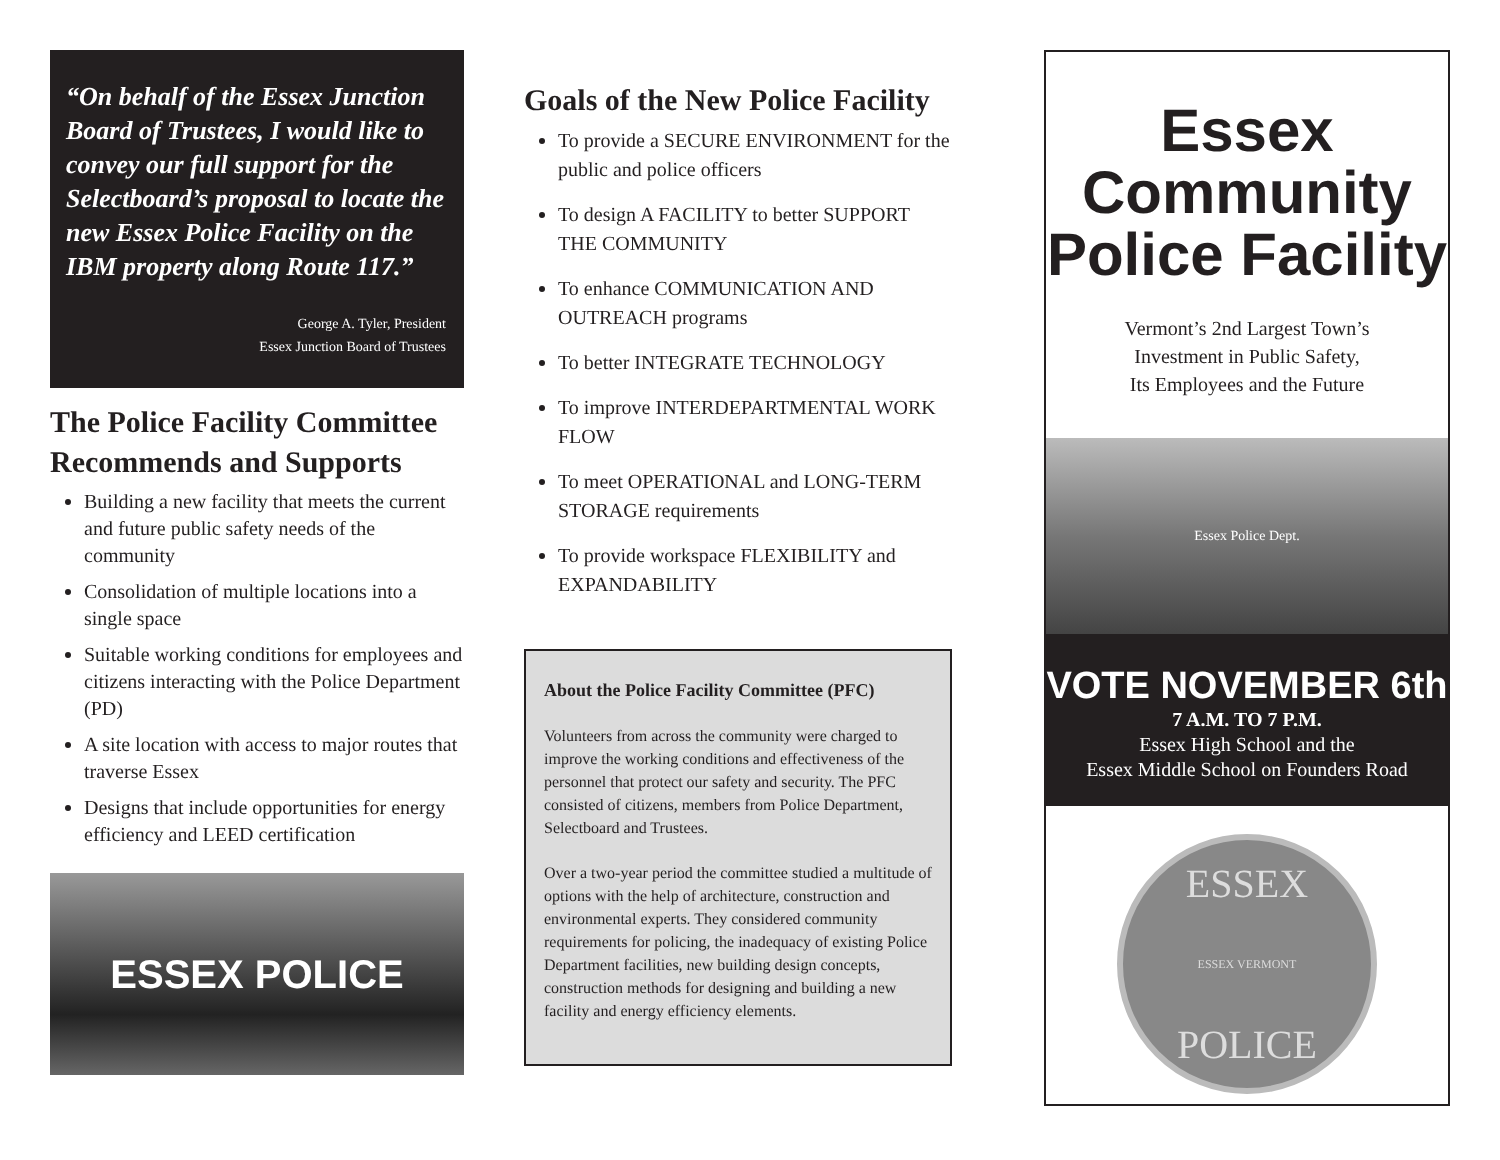“On behalf of the Essex Junction Board of Trustees, I would like to convey our full support for the Selectboard’s proposal to locate the new Essex Police Facility on the IBM property along Route 117.”
George A. Tyler, President
Essex Junction Board of Trustees
The Police Facility Committee Recommends and Supports
Building a new facility that meets the current and future public safety needs of the community
Consolidation of multiple locations into a single space
Suitable working conditions for employees and citizens interacting with the Police Department (PD)
A site location with access to major routes that traverse Essex
Designs that include opportunities for energy efficiency and LEED certification
ESSEX POLICE
Goals of the New Police Facility
To provide a SECURE ENVIRONMENT for the public and police officers
To design A FACILITY to better SUPPORT THE COMMUNITY
To enhance COMMUNICATION AND OUTREACH programs
To better INTEGRATE TECHNOLOGY
To improve INTERDEPARTMENTAL WORK FLOW
To meet OPERATIONAL and LONG-TERM STORAGE requirements
To provide workspace FLEXIBILITY and EXPANDABILITY
About the Police Facility Committee (PFC)
Volunteers from across the community were charged to improve the working conditions and effectiveness of the personnel that protect our safety and security. The PFC consisted of citizens, members from Police Department, Selectboard and Trustees.
Over a two-year period the committee studied a multitude of options with the help of architecture, construction and environmental experts. They considered community requirements for policing, the inadequacy of existing Police Department facilities, new building design concepts, construction methods for designing and building a new facility and energy efficiency elements.
Essex
Community
Police Facility
Vermont’s 2nd Largest Town’s
Investment in Public Safety,
Its Employees and the Future
Essex Police Dept.
VOTE NOVEMBER 6th
7 A.M. TO 7 P.M.
Essex High School and the
Essex Middle School on Founders Road
ESSEX
ESSEX VERMONT
POLICE